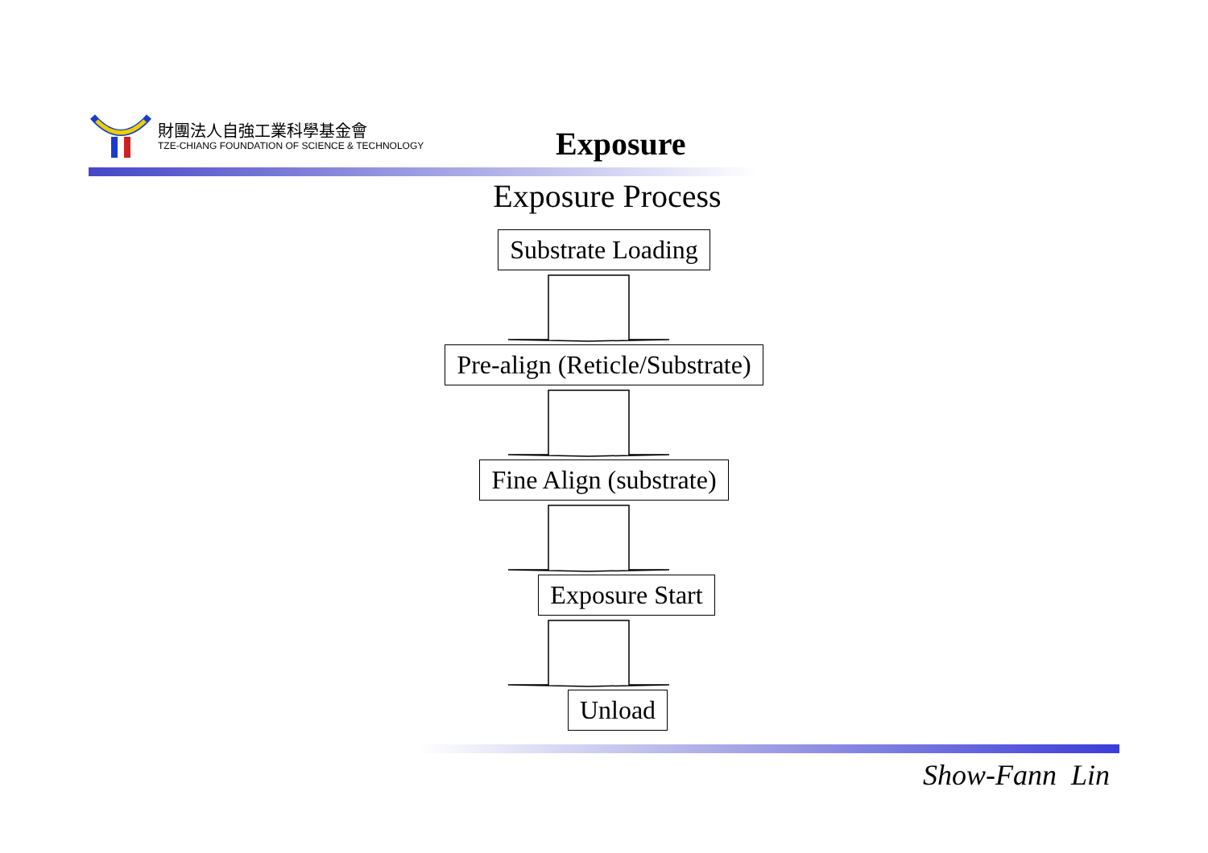財團法人自強工業科學基金會
TZE-CHIANG FOUNDATION OF SCIENCE & TECHNOLOGY
Exposure
Exposure Process
Substrate Loading
Pre-align (Reticle/Substrate)
Fine Align (substrate)
Exposure Start
Unload
Show-Fann Lin